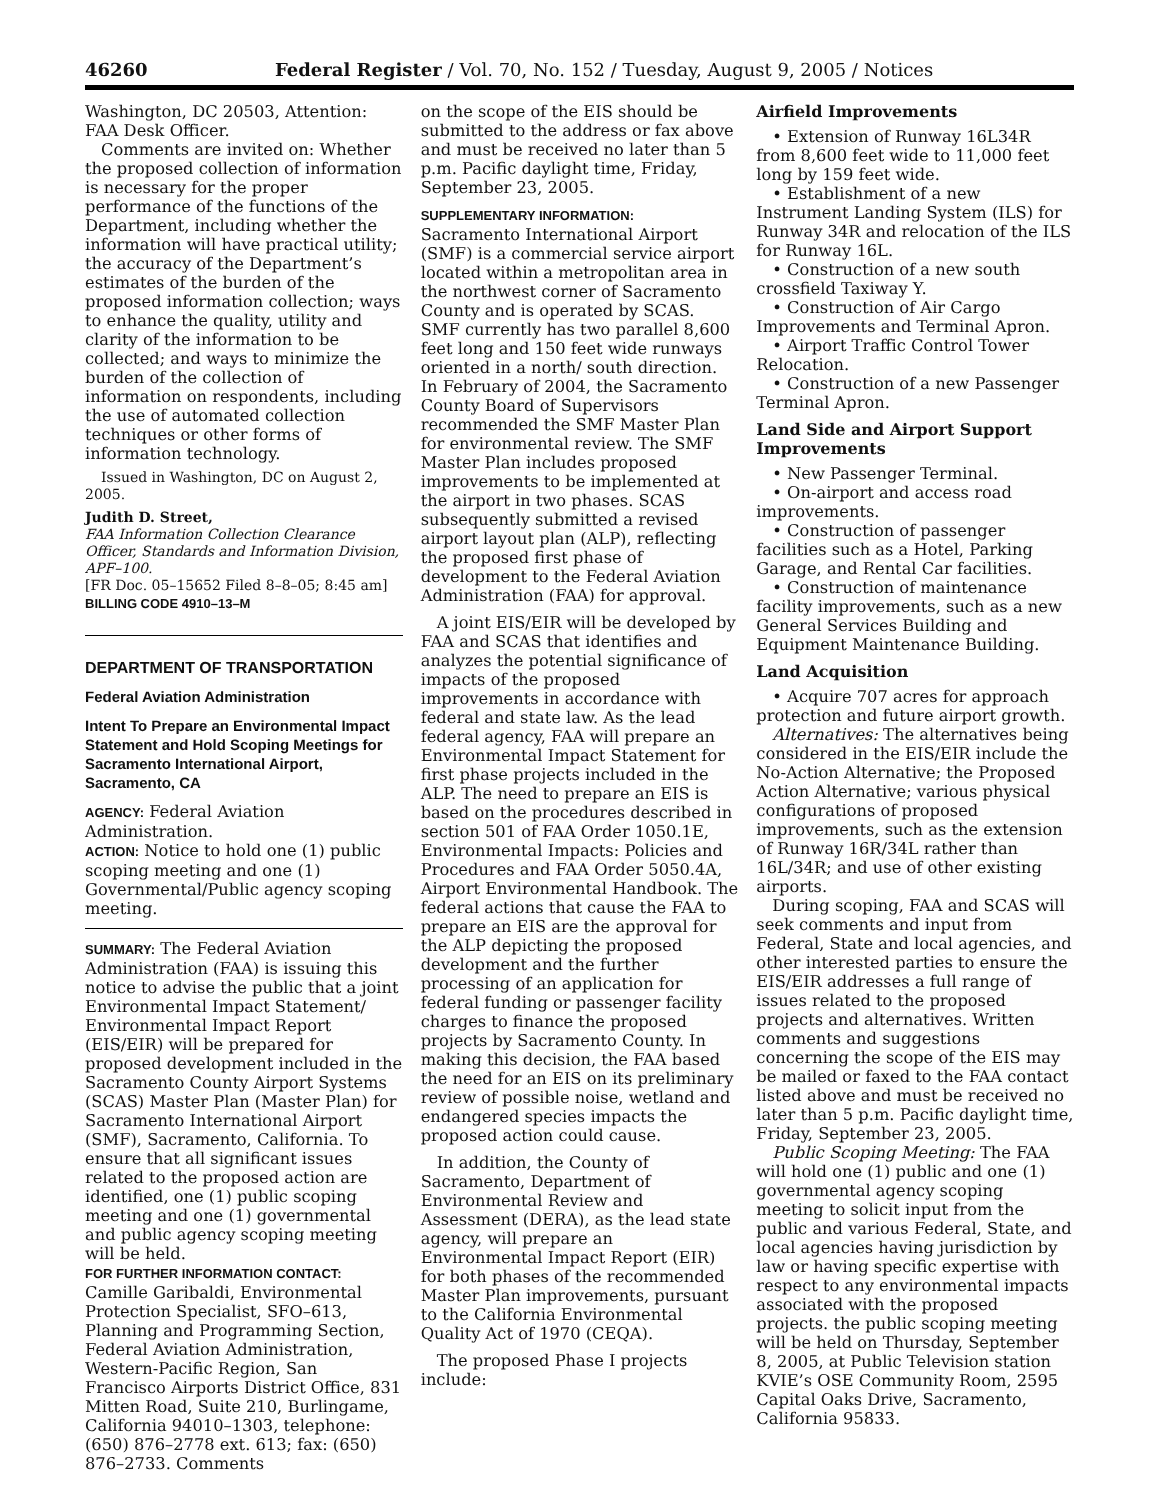46260 Federal Register / Vol. 70, No. 152 / Tuesday, August 9, 2005 / Notices
Washington, DC 20503, Attention: FAA Desk Officer.
Comments are invited on: Whether the proposed collection of information is necessary for the proper performance of the functions of the Department, including whether the information will have practical utility; the accuracy of the Department’s estimates of the burden of the proposed information collection; ways to enhance the quality, utility and clarity of the information to be collected; and ways to minimize the burden of the collection of information on respondents, including the use of automated collection techniques or other forms of information technology.
Issued in Washington, DC on August 2, 2005.
Judith D. Street,
FAA Information Collection Clearance Officer, Standards and Information Division, APF–100.
[FR Doc. 05–15652 Filed 8–8–05; 8:45 am]
BILLING CODE 4910–13–M
DEPARTMENT OF TRANSPORTATION
Federal Aviation Administration
Intent To Prepare an Environmental Impact Statement and Hold Scoping Meetings for Sacramento International Airport, Sacramento, CA
AGENCY: Federal Aviation Administration.
ACTION: Notice to hold one (1) public scoping meeting and one (1) Governmental/Public agency scoping meeting.
SUMMARY: The Federal Aviation Administration (FAA) is issuing this notice to advise the public that a joint Environmental Impact Statement/ Environmental Impact Report (EIS/EIR) will be prepared for proposed development included in the Sacramento County Airport Systems (SCAS) Master Plan (Master Plan) for Sacramento International Airport (SMF), Sacramento, California. To ensure that all significant issues related to the proposed action are identified, one (1) public scoping meeting and one (1) governmental and public agency scoping meeting will be held.
FOR FURTHER INFORMATION CONTACT: Camille Garibaldi, Environmental Protection Specialist, SFO–613, Planning and Programming Section, Federal Aviation Administration, Western-Pacific Region, San Francisco Airports District Office, 831 Mitten Road, Suite 210, Burlingame, California 94010–1303, telephone: (650) 876–2778 ext. 613; fax: (650) 876–2733. Comments
on the scope of the EIS should be submitted to the address or fax above and must be received no later than 5 p.m. Pacific daylight time, Friday, September 23, 2005.
SUPPLEMENTARY INFORMATION: Sacramento International Airport (SMF) is a commercial service airport located within a metropolitan area in the northwest corner of Sacramento County and is operated by SCAS. SMF currently has two parallel 8,600 feet long and 150 feet wide runways oriented in a north/ south direction. In February of 2004, the Sacramento County Board of Supervisors recommended the SMF Master Plan for environmental review. The SMF Master Plan includes proposed improvements to be implemented at the airport in two phases. SCAS subsequently submitted a revised airport layout plan (ALP), reflecting the proposed first phase of development to the Federal Aviation Administration (FAA) for approval.
A joint EIS/EIR will be developed by FAA and SCAS that identifies and analyzes the potential significance of impacts of the proposed improvements in accordance with federal and state law. As the lead federal agency, FAA will prepare an Environmental Impact Statement for first phase projects included in the ALP. The need to prepare an EIS is based on the procedures described in section 501 of FAA Order 1050.1E, Environmental Impacts: Policies and Procedures and FAA Order 5050.4A, Airport Environmental Handbook. The federal actions that cause the FAA to prepare an EIS are the approval for the ALP depicting the proposed development and the further processing of an application for federal funding or passenger facility charges to finance the proposed projects by Sacramento County. In making this decision, the FAA based the need for an EIS on its preliminary review of possible noise, wetland and endangered species impacts the proposed action could cause.
In addition, the County of Sacramento, Department of Environmental Review and Assessment (DERA), as the lead state agency, will prepare an Environmental Impact Report (EIR) for both phases of the recommended Master Plan improvements, pursuant to the California Environmental Quality Act of 1970 (CEQA).
The proposed Phase I projects include:
Airfield Improvements
• Extension of Runway 16L34R from 8,600 feet wide to 11,000 feet long by 159 feet wide.
• Establishment of a new Instrument Landing System (ILS) for Runway 34R and relocation of the ILS for Runway 16L.
• Construction of a new south crossfield Taxiway Y.
• Construction of Air Cargo Improvements and Terminal Apron.
• Airport Traffic Control Tower Relocation.
• Construction of a new Passenger Terminal Apron.
Land Side and Airport Support Improvements
• New Passenger Terminal.
• On-airport and access road improvements.
• Construction of passenger facilities such as a Hotel, Parking Garage, and Rental Car facilities.
• Construction of maintenance facility improvements, such as a new General Services Building and Equipment Maintenance Building.
Land Acquisition
• Acquire 707 acres for approach protection and future airport growth.
Alternatives: The alternatives being considered in the EIS/EIR include the No-Action Alternative; the Proposed Action Alternative; various physical configurations of proposed improvements, such as the extension of Runway 16R/34L rather than 16L/34R; and use of other existing airports.
During scoping, FAA and SCAS will seek comments and input from Federal, State and local agencies, and other interested parties to ensure the EIS/EIR addresses a full range of issues related to the proposed projects and alternatives. Written comments and suggestions concerning the scope of the EIS may be mailed or faxed to the FAA contact listed above and must be received no later than 5 p.m. Pacific daylight time, Friday, September 23, 2005.
Public Scoping Meeting: The FAA will hold one (1) public and one (1) governmental agency scoping meeting to solicit input from the public and various Federal, State, and local agencies having jurisdiction by law or having specific expertise with respect to any environmental impacts associated with the proposed projects. the public scoping meeting will be held on Thursday, September 8, 2005, at Public Television station KVIE’s OSE Community Room, 2595 Capital Oaks Drive, Sacramento, California 95833.